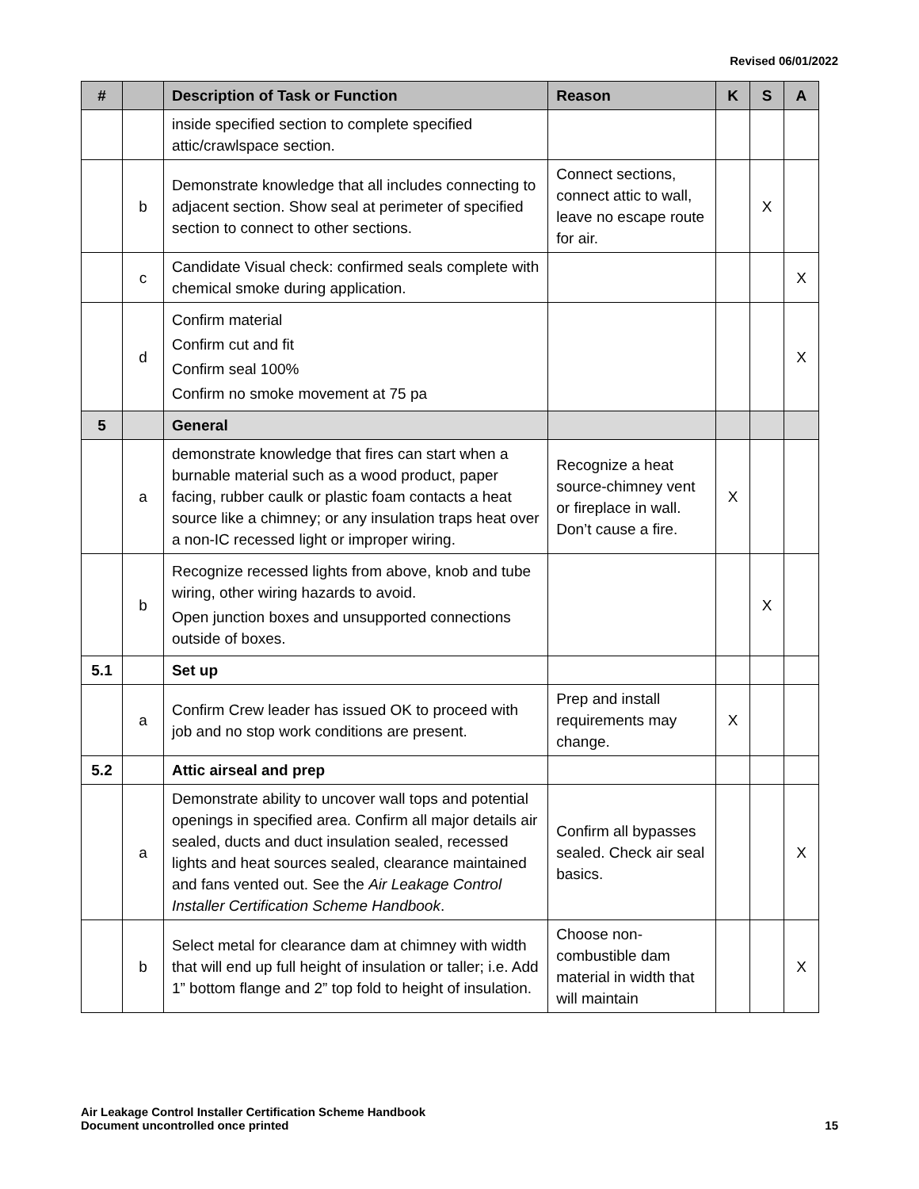Revised 06/01/2022
| # | | Description of Task or Function | Reason | K | S | A |
| --- | --- | --- | --- | --- | --- | --- |
| | | inside specified section to complete specified attic/crawlspace section. | | | | |
| | b | Demonstrate knowledge that all includes connecting to adjacent section. Show seal at perimeter of specified section to connect to other sections. | Connect sections, connect attic to wall, leave no escape route for air. | | X | |
| | c | Candidate Visual check: confirmed seals complete with chemical smoke during application. | | | | X |
| | d | Confirm material Confirm cut and fit Confirm seal 100% Confirm no smoke movement at 75 pa | | | | X |
| 5 | | General | | | | |
| | a | demonstrate knowledge that fires can start when a burnable material such as a wood product, paper facing, rubber caulk or plastic foam contacts a heat source like a chimney; or any insulation traps heat over a non-IC recessed light or improper wiring. | Recognize a heat source-chimney vent or fireplace in wall. Don’t cause a fire. | X | | |
| | b | Recognize recessed lights from above, knob and tube wiring, other wiring hazards to avoid. Open junction boxes and unsupported connections outside of boxes. | | | X | |
| 5.1 | | Set up | | | | |
| | a | Confirm Crew leader has issued OK to proceed with job and no stop work conditions are present. | Prep and install requirements may change. | X | | |
| 5.2 | | Attic airseal and prep | | | | |
| | a | Demonstrate ability to uncover wall tops and potential openings in specified area. Confirm all major details air sealed, ducts and duct insulation sealed, recessed lights and heat sources sealed, clearance maintained and fans vented out. See the Air Leakage Control Installer Certification Scheme Handbook . | Confirm all bypasses sealed. Check air seal basics. | | | X |
| | b | Select metal for clearance dam at chimney with width that will end up full height of insulation or taller; i.e. Add 1” bottom flange and 2” top fold to height of insulation. | Choose non-combustible dam material in width that will maintain | | | X |
Air Leakage Control Installer Certification Scheme Handbook
Document uncontrolled once printed
15